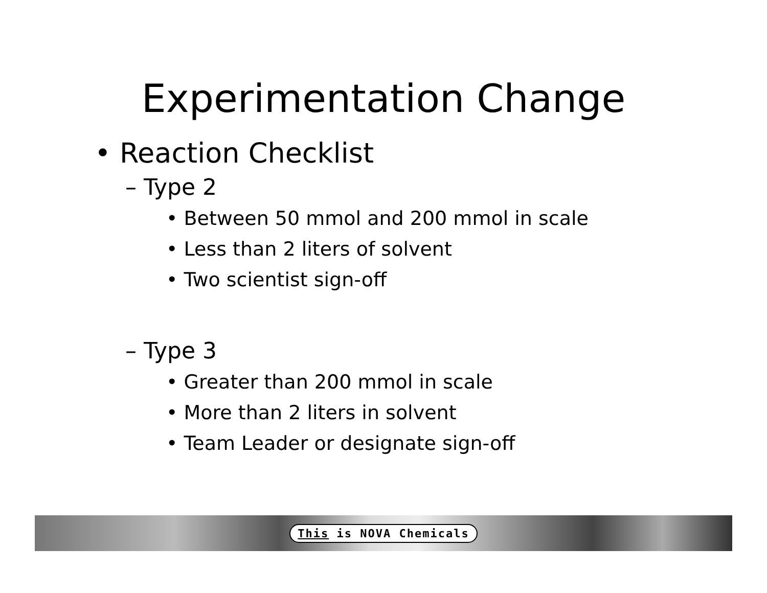Experimentation Change
• Reaction Checklist
– Type 2
• Between 50 mmol and 200 mmol in scale
• Less than 2 liters of solvent
• Two scientist sign-off
– Type 3
• Greater than 200 mmol in scale
• More than 2 liters in solvent
• Team Leader or designate sign-off
This is NOVA Chemicals